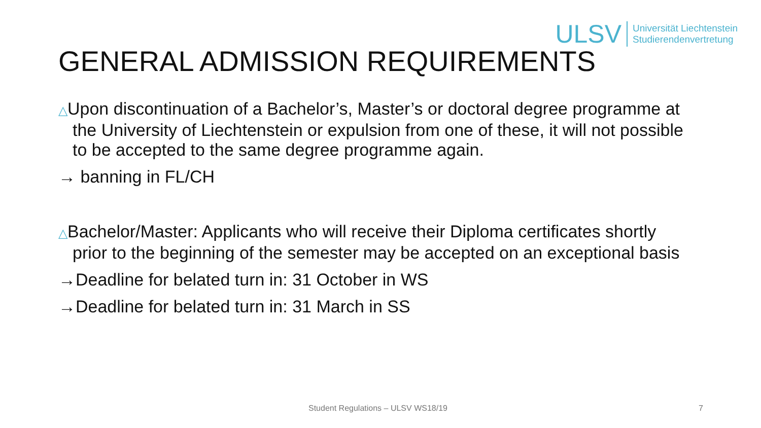ULSV
Universität Liechtenstein
Studierendenvertretung
GENERAL ADMISSION REQUIREMENTS
△Upon discontinuation of a Bachelor’s, Master’s or doctoral degree programme at the University of Liechtenstein or expulsion from one of these, it will not possible to be accepted to the same degree programme again.
→ banning in FL/CH
△Bachelor/Master: Applicants who will receive their Diploma certificates shortly prior to the beginning of the semester may be accepted on an exceptional basis
→Deadline for belated turn in: 31 October in WS
→Deadline for belated turn in: 31 March in SS
Student Regulations – ULSV WS18/19 7